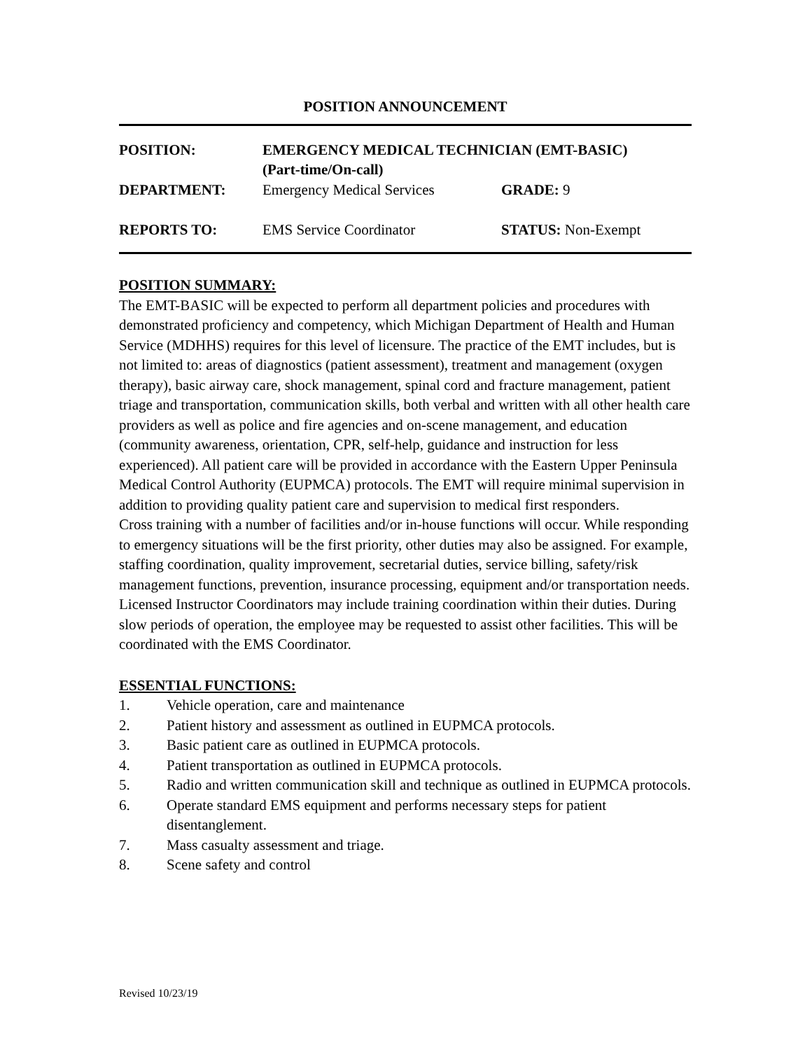POSITION ANNOUNCEMENT
| POSITION: | EMERGENCY MEDICAL TECHNICIAN (EMT-BASIC) (Part-time/On-call) | |
| DEPARTMENT: | Emergency Medical Services | GRADE: 9 |
| REPORTS TO: | EMS Service Coordinator | STATUS: Non-Exempt |
POSITION SUMMARY:
The EMT-BASIC will be expected to perform all department policies and procedures with demonstrated proficiency and competency, which Michigan Department of Health and Human Service (MDHHS) requires for this level of licensure. The practice of the EMT includes, but is not limited to: areas of diagnostics (patient assessment), treatment and management (oxygen therapy), basic airway care, shock management, spinal cord and fracture management, patient triage and transportation, communication skills, both verbal and written with all other health care providers as well as police and fire agencies and on-scene management, and education (community awareness, orientation, CPR, self-help, guidance and instruction for less experienced). All patient care will be provided in accordance with the Eastern Upper Peninsula Medical Control Authority (EUPMCA) protocols. The EMT will require minimal supervision in addition to providing quality patient care and supervision to medical first responders.
Cross training with a number of facilities and/or in-house functions will occur. While responding to emergency situations will be the first priority, other duties may also be assigned. For example, staffing coordination, quality improvement, secretarial duties, service billing, safety/risk management functions, prevention, insurance processing, equipment and/or transportation needs. Licensed Instructor Coordinators may include training coordination within their duties. During slow periods of operation, the employee may be requested to assist other facilities. This will be coordinated with the EMS Coordinator.
ESSENTIAL FUNCTIONS:
1. Vehicle operation, care and maintenance
2. Patient history and assessment as outlined in EUPMCA protocols.
3. Basic patient care as outlined in EUPMCA protocols.
4. Patient transportation as outlined in EUPMCA protocols.
5. Radio and written communication skill and technique as outlined in EUPMCA protocols.
6. Operate standard EMS equipment and performs necessary steps for patient disentanglement.
7. Mass casualty assessment and triage.
8. Scene safety and control
Revised 10/23/19